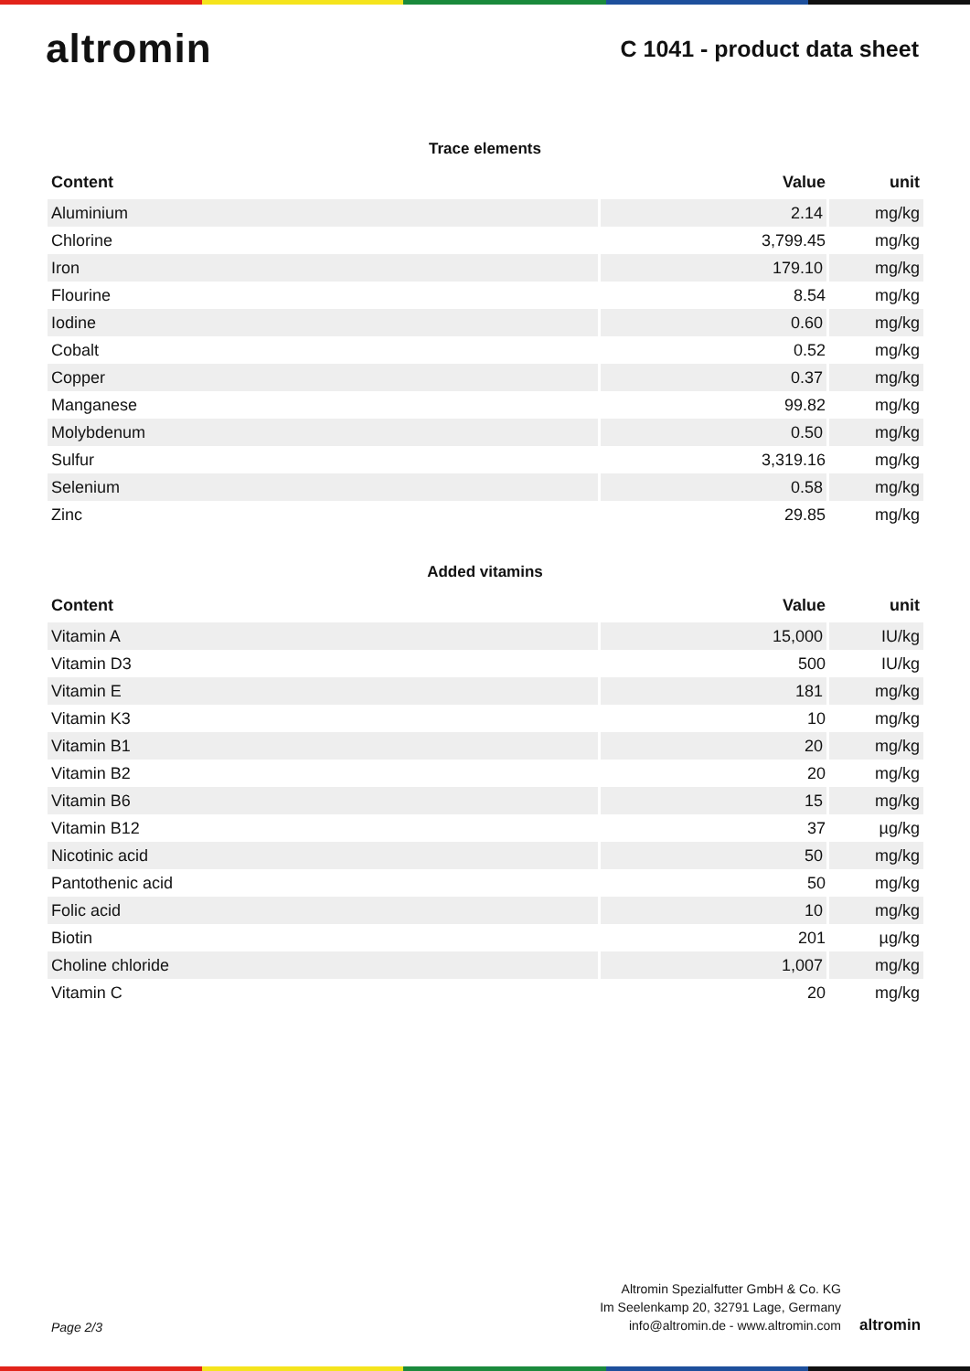altromin
C 1041 - product data sheet
Trace elements
| Content | Value | unit |
| --- | --- | --- |
| Aluminium | 2.14 | mg/kg |
| Chlorine | 3,799.45 | mg/kg |
| Iron | 179.10 | mg/kg |
| Flourine | 8.54 | mg/kg |
| Iodine | 0.60 | mg/kg |
| Cobalt | 0.52 | mg/kg |
| Copper | 0.37 | mg/kg |
| Manganese | 99.82 | mg/kg |
| Molybdenum | 0.50 | mg/kg |
| Sulfur | 3,319.16 | mg/kg |
| Selenium | 0.58 | mg/kg |
| Zinc | 29.85 | mg/kg |
Added vitamins
| Content | Value | unit |
| --- | --- | --- |
| Vitamin A | 15,000 | IU/kg |
| Vitamin D3 | 500 | IU/kg |
| Vitamin E | 181 | mg/kg |
| Vitamin K3 | 10 | mg/kg |
| Vitamin B1 | 20 | mg/kg |
| Vitamin B2 | 20 | mg/kg |
| Vitamin B6 | 15 | mg/kg |
| Vitamin B12 | 37 | µg/kg |
| Nicotinic acid | 50 | mg/kg |
| Pantothenic acid | 50 | mg/kg |
| Folic acid | 10 | mg/kg |
| Biotin | 201 | µg/kg |
| Choline chloride | 1,007 | mg/kg |
| Vitamin C | 20 | mg/kg |
Page 2/3
Altromin Spezialfutter GmbH & Co. KG
Im Seelenkamp 20, 32791 Lage, Germany
info@altromin.de - www.altromin.com
altromin